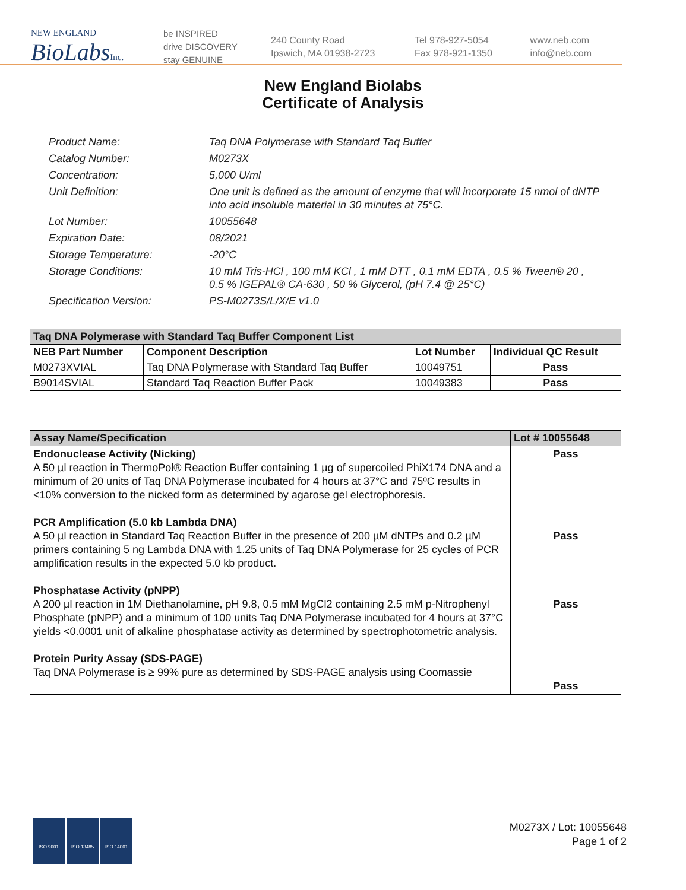NEW ENGLAND
BioLabsInc.
be INSPIRED
drive DISCOVERY
stay GENUINE
240 County Road
Ipswich, MA 01938-2723
Tel 978-927-5054
Fax 978-921-1350
www.neb.com
info@neb.com
New England Biolabs
Certificate of Analysis
Product Name: Taq DNA Polymerase with Standard Taq Buffer
Catalog Number: M0273X
Concentration: 5,000 U/ml
Unit Definition: One unit is defined as the amount of enzyme that will incorporate 15 nmol of dNTP into acid insoluble material in 30 minutes at 75°C.
Lot Number: 10055648
Expiration Date: 08/2021
Storage Temperature: -20°C
Storage Conditions: 10 mM Tris-HCl , 100 mM KCl , 1 mM DTT , 0.1 mM EDTA , 0.5 % Tween® 20 , 0.5 % IGEPAL® CA-630 , 50 % Glycerol, (pH 7.4 @ 25°C)
Specification Version: PS-M0273S/L/X/E v1.0
| Taq DNA Polymerase with Standard Taq Buffer Component List | | | |
| --- | --- | --- | --- |
| NEB Part Number | Component Description | Lot Number | Individual QC Result |
| M0273XVIAL | Taq DNA Polymerase with Standard Taq Buffer | 10049751 | Pass |
| B9014SVIAL | Standard Taq Reaction Buffer Pack | 10049383 | Pass |
| Assay Name/Specification | Lot # 10055648 |
| --- | --- |
| Endonuclease Activity (Nicking) A 50 µl reaction in ThermoPol® Reaction Buffer containing 1 µg of supercoiled PhiX174 DNA and a minimum of 20 units of Taq DNA Polymerase incubated for 4 hours at 37°C and 75ºC results in <10% conversion to the nicked form as determined by agarose gel electrophoresis. PCR Amplification (5.0 kb Lambda DNA) A 50 µl reaction in Standard Taq Reaction Buffer in the presence of 200 µM dNTPs and 0.2 µM primers containing 5 ng Lambda DNA with 1.25 units of Taq DNA Polymerase for 25 cycles of PCR amplification results in the expected 5.0 kb product. Phosphatase Activity (pNPP) A 200 µl reaction in 1M Diethanolamine, pH 9.8, 0.5 mM MgCl2 containing 2.5 mM p-Nitrophenyl Phosphate (pNPP) and a minimum of 100 units Taq DNA Polymerase incubated for 4 hours at 37°C yields <0.0001 unit of alkaline phosphatase activity as determined by spectrophotometric analysis. Protein Purity Assay (SDS-PAGE) Taq DNA Polymerase is ≥ 99% pure as determined by SDS-PAGE analysis using Coomassie | Pass Pass Pass Pass |
ISO 9001 ISO 13485 ISO 14001
M0273X / Lot: 10055648
Page 1 of 2